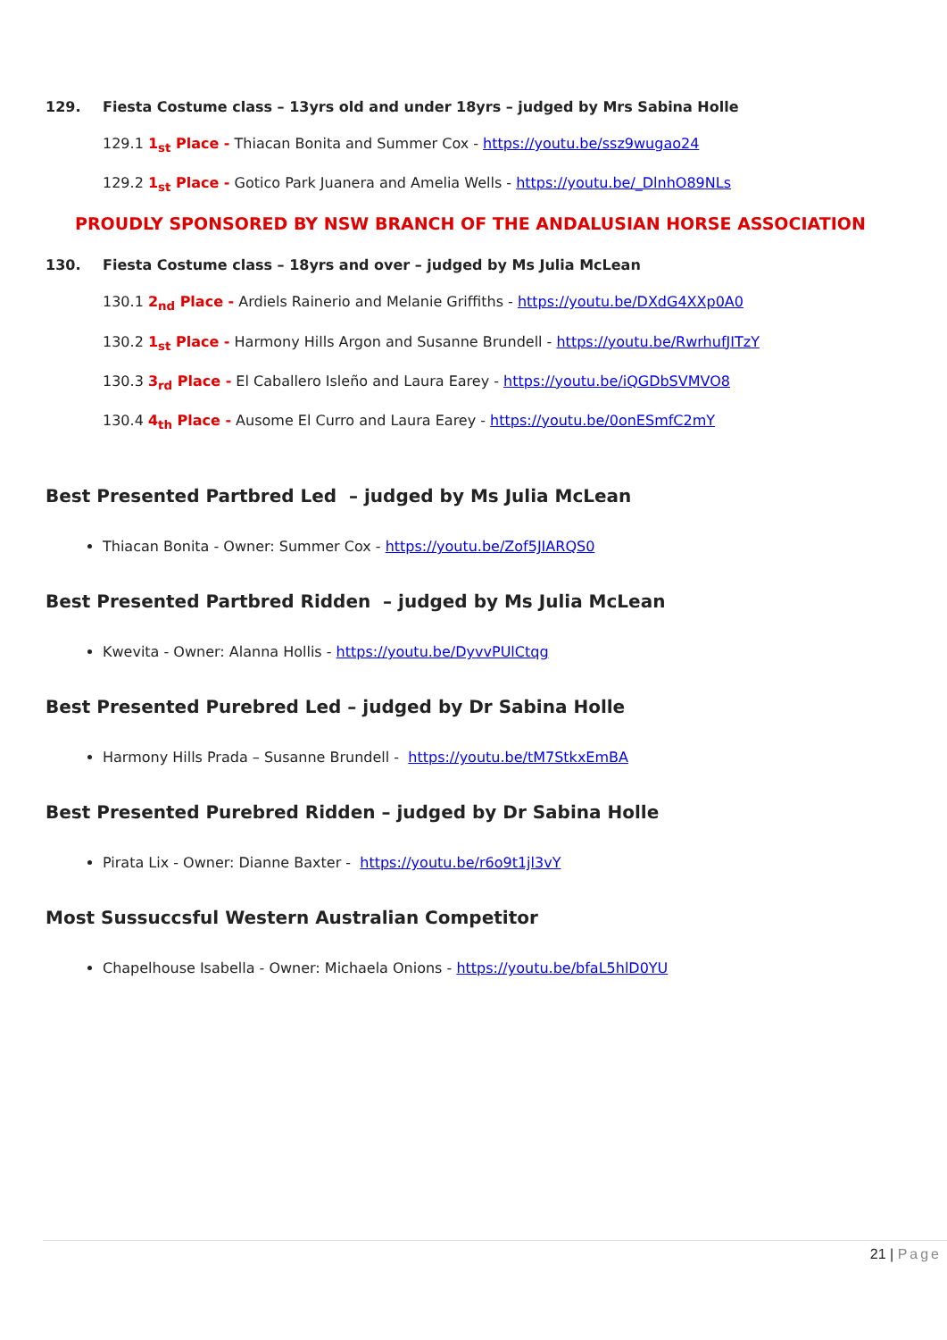129. Fiesta Costume class – 13yrs old and under 18yrs – judged by Mrs Sabina Holle
129.1 1<sub>st</sub> Place - Thiacan Bonita and Summer Cox - https://youtu.be/ssz9wugao24
129.2 1<sub>st</sub> Place - Gotico Park Juanera and Amelia Wells - https://youtu.be/_DlnhO89NLs
PROUDLY SPONSORED BY NSW BRANCH OF THE ANDALUSIAN HORSE ASSOCIATION
130. Fiesta Costume class – 18yrs and over – judged by Ms Julia McLean
130.1 2<sub>nd</sub> Place - Ardiels Rainerio and Melanie Griffiths - https://youtu.be/DXdG4XXp0A0
130.2 1<sub>st</sub> Place - Harmony Hills Argon and Susanne Brundell - https://youtu.be/RwrhufJITzY
130.3 3<sub>rd</sub> Place - El Caballero Isleño and Laura Earey - https://youtu.be/iQGDbSVMVO8
130.4 4<sub>th</sub> Place - Ausome El Curro and Laura Earey - https://youtu.be/0onESmfC2mY
Best Presented Partbred Led – judged by Ms Julia McLean
Thiacan Bonita - Owner: Summer Cox - https://youtu.be/Zof5JIARQS0
Best Presented Partbred Ridden – judged by Ms Julia McLean
Kwevita - Owner: Alanna Hollis - https://youtu.be/DyvvPUlCtqg
Best Presented Purebred Led – judged by Dr Sabina Holle
Harmony Hills Prada – Susanne Brundell - https://youtu.be/tM7StkxEmBA
Best Presented Purebred Ridden – judged by Dr Sabina Holle
Pirata Lix - Owner: Dianne Baxter - https://youtu.be/r6o9t1jl3vY
Most Sussuccsful Western Australian Competitor
Chapelhouse Isabella - Owner: Michaela Onions - https://youtu.be/bfaL5hlD0YU
21 | Page